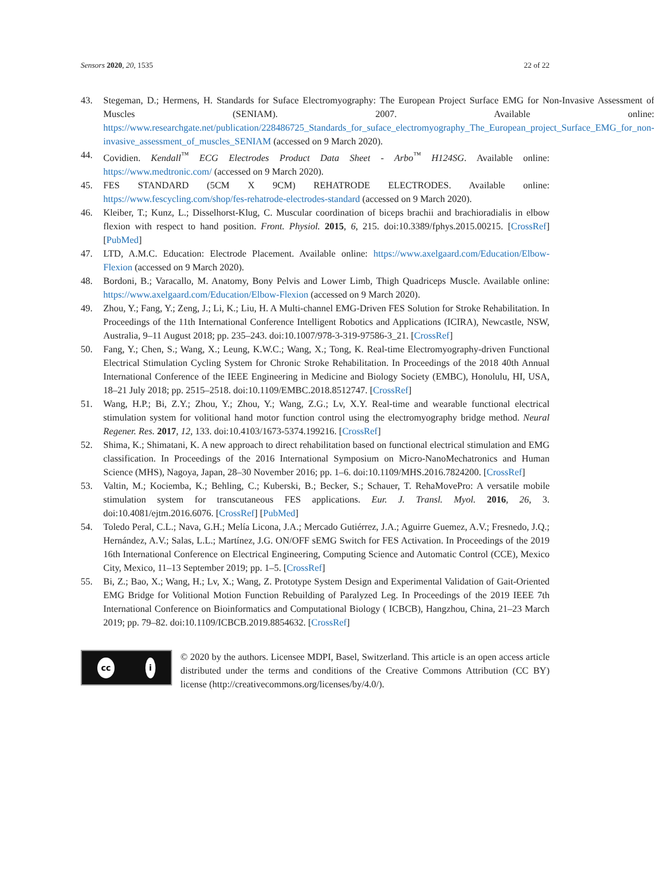Sensors 2020, 20, 1535 22 of 22
43. Stegeman, D.; Hermens, H. Standards for Suface Electromyography: The European Project Surface EMG for Non-Invasive Assessment of Muscles (SENIAM). 2007. Available online: https://www.researchgate.net/publication/228486725_Standards_for_suface_electromyography_The_European_project_Surface_EMG_for_non-invasive_assessment_of_muscles_SENIAM (accessed on 9 March 2020).
44. Covidien. Kendall<sup>™</sup> ECG Electrodes Product Data Sheet - Arbo<sup>™</sup> H124SG. Available online: https://www.medtronic.com/ (accessed on 9 March 2020).
45. FES STANDARD (5CM X 9CM) REHATRODE ELECTRODES. Available online: https://www.fescycling.com/shop/fes-rehatrode-electrodes-standard (accessed on 9 March 2020).
46. Kleiber, T.; Kunz, L.; Disselhorst-Klug, C. Muscular coordination of biceps brachii and brachioradialis in elbow flexion with respect to hand position. Front. Physiol. 2015, 6, 215. doi:10.3389/fphys.2015.00215. [CrossRef] [PubMed]
47. LTD, A.M.C. Education: Electrode Placement. Available online: https://www.axelgaard.com/Education/Elbow-Flexion (accessed on 9 March 2020).
48. Bordoni, B.; Varacallo, M. Anatomy, Bony Pelvis and Lower Limb, Thigh Quadriceps Muscle. Available online: https://www.axelgaard.com/Education/Elbow-Flexion (accessed on 9 March 2020).
49. Zhou, Y.; Fang, Y.; Zeng, J.; Li, K.; Liu, H. A Multi-channel EMG-Driven FES Solution for Stroke Rehabilitation. In Proceedings of the 11th International Conference Intelligent Robotics and Applications (ICIRA), Newcastle, NSW, Australia, 9–11 August 2018; pp. 235–243. doi:10.1007/978-3-319-97586-3_21. [CrossRef]
50. Fang, Y.; Chen, S.; Wang, X.; Leung, K.W.C.; Wang, X.; Tong, K. Real-time Electromyography-driven Functional Electrical Stimulation Cycling System for Chronic Stroke Rehabilitation. In Proceedings of the 2018 40th Annual International Conference of the IEEE Engineering in Medicine and Biology Society (EMBC), Honolulu, HI, USA, 18–21 July 2018; pp. 2515–2518. doi:10.1109/EMBC.2018.8512747. [CrossRef]
51. Wang, H.P.; Bi, Z.Y.; Zhou, Y.; Zhou, Y.; Wang, Z.G.; Lv, X.Y. Real-time and wearable functional electrical stimulation system for volitional hand motor function control using the electromyography bridge method. Neural Regener. Res. 2017, 12, 133. doi:10.4103/1673-5374.199216. [CrossRef]
52. Shima, K.; Shimatani, K. A new approach to direct rehabilitation based on functional electrical stimulation and EMG classification. In Proceedings of the 2016 International Symposium on Micro-NanoMechatronics and Human Science (MHS), Nagoya, Japan, 28–30 November 2016; pp. 1–6. doi:10.1109/MHS.2016.7824200. [CrossRef]
53. Valtin, M.; Kociemba, K.; Behling, C.; Kuberski, B.; Becker, S.; Schauer, T. RehaMovePro: A versatile mobile stimulation system for transcutaneous FES applications. Eur. J. Transl. Myol. 2016, 26, 3. doi:10.4081/ejtm.2016.6076. [CrossRef] [PubMed]
54. Toledo Peral, C.L.; Nava, G.H.; Melía Licona, J.A.; Mercado Gutiérrez, J.A.; Aguirre Guemez, A.V.; Fresnedo, J.Q.; Hernández, A.V.; Salas, L.L.; Martínez, J.G. ON/OFF sEMG Switch for FES Activation. In Proceedings of the 2019 16th International Conference on Electrical Engineering, Computing Science and Automatic Control (CCE), Mexico City, Mexico, 11–13 September 2019; pp. 1–5. [CrossRef]
55. Bi, Z.; Bao, X.; Wang, H.; Lv, X.; Wang, Z. Prototype System Design and Experimental Validation of Gait-Oriented EMG Bridge for Volitional Motion Function Rebuilding of Paralyzed Leg. In Proceedings of the 2019 IEEE 7th International Conference on Bioinformatics and Computational Biology ( ICBCB), Hangzhou, China, 21–23 March 2019; pp. 79–82. doi:10.1109/ICBCB.2019.8854632. [CrossRef]
cc i
© 2020 by the authors. Licensee MDPI, Basel, Switzerland. This article is an open access article distributed under the terms and conditions of the Creative Commons Attribution (CC BY) license (http://creativecommons.org/licenses/by/4.0/).